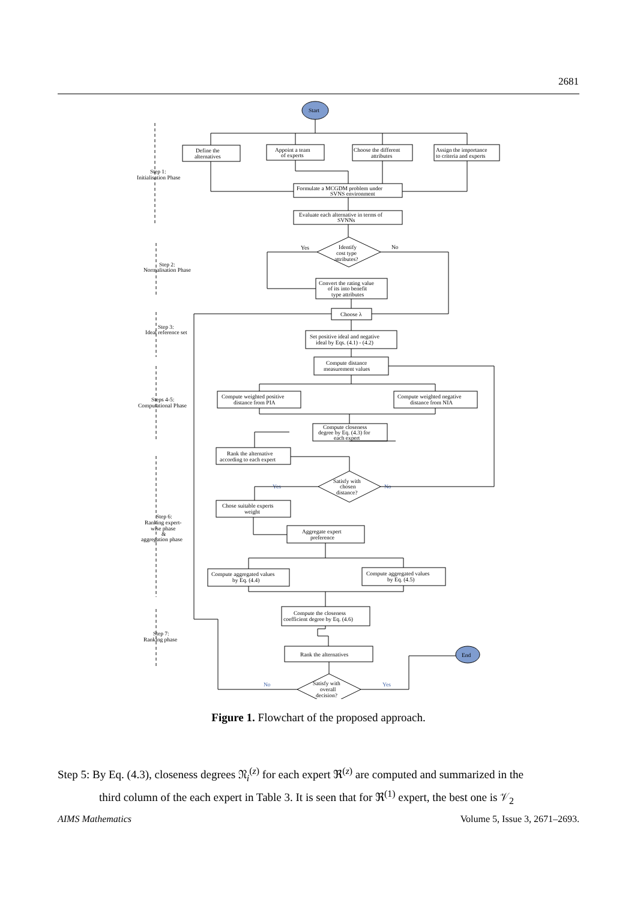2681
Start
Define the
alternatives
Appoint a team
of experts
Choose the different
attributes
Assign the importance
to criteria and experts
Formulate a MCGDM problem under
SVNS environment
Evaluate each alternative in terms of
SVNNs
Identify
cost type
attributes?
Yes
No
Convert the rating value
of its into benefit
type attributes
Choose λ
Set positive ideal and negative
ideal by Eqs. (4.1) - (4.2)
Compute distance
measurement values
Compute weighted positive
distance from PIA
Compute weighted negative
distance from NIA
Compute closeness
degree by Eq. (4.3) for
each expert
Rank the alternative
according to each expert
Satisfy with
chosen
distance?
Yes
No
Chose suitable experts
weight
Aggregate expert
preference
Compute aggregated values
by Eq. (4.4)
Compute aggregated values
by Eq. (4.5)
Compute the closeness
coefficient degree by Eq. (4.6)
Rank the alternatives
Satisfy with
overall
decision?
No
Yes
End
Step 1:
Initialisation Phase
Step 2:
Normalisation Phase
Step 3:
Ideal reference set
Steps 4-5:
Computational Phase
Step 6:
Ranking expert-
wise phase
&
aggregation phase
Step 7:
Ranking phase
Figure 1. Flowchart of the proposed approach.
Step 5: By Eq. (4.3), closeness degrees 𝔑<sub>i</sub><sup>(z)</sup> for each expert ℜ<sup>(z)</sup> are computed and summarized in the
third column of the each expert in Table 3. It is seen that for ℜ<sup>(1)</sup> expert, the best one is 𝒱<sub>2</sub>
AIMS Mathematics Volume 5, Issue 3, 2671–2693.